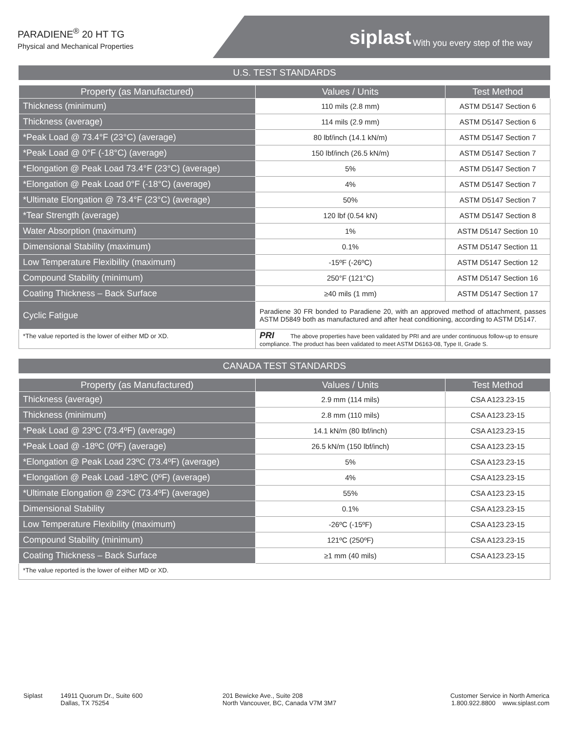PARADIENE<sup>®</sup> 20 HT TG
Physical and Mechanical Properties
siplast With you every step of the way
U.S. TEST STANDARDS
| Property (as Manufactured) | Values / Units | Test Method |
| --- | --- | --- |
| Thickness (minimum) | 110 mils (2.8 mm) | ASTM D5147 Section 6 |
| Thickness (average) | 114 mils (2.9 mm) | ASTM D5147 Section 6 |
| *Peak Load @ 73.4°F (23°C) (average) | 80 lbf/inch (14.1 kN/m) | ASTM D5147 Section 7 |
| *Peak Load @ 0°F (-18°C) (average) | 150 lbf/inch (26.5 kN/m) | ASTM D5147 Section 7 |
| *Elongation @ Peak Load 73.4°F (23°C) (average) | 5% | ASTM D5147 Section 7 |
| *Elongation @ Peak Load 0°F (-18°C) (average) | 4% | ASTM D5147 Section 7 |
| *Ultimate Elongation @ 73.4°F (23°C) (average) | 50% | ASTM D5147 Section 7 |
| *Tear Strength (average) | 120 lbf (0.54 kN) | ASTM D5147 Section 8 |
| Water Absorption (maximum) | 1% | ASTM D5147 Section 10 |
| Dimensional Stability (maximum) | 0.1% | ASTM D5147 Section 11 |
| Low Temperature Flexibility (maximum) | -15ºF (-26ºC) | ASTM D5147 Section 12 |
| Compound Stability (minimum) | 250°F (121°C) | ASTM D5147 Section 16 |
| Coating Thickness – Back Surface | ≥40 mils (1 mm) | ASTM D5147 Section 17 |
| Cyclic Fatigue | Paradiene 30 FR bonded to Paradiene 20, with an approved method of attachment, passes ASTM D5849 both as manufactured and after heat conditioning, according to ASTM D5147. | |
| *The value reported is the lower of either MD or XD. | PRI The above properties have been validated by PRI and are under continuous follow-up to ensure compliance. The product has been validated to meet ASTM D6163-08, Type II, Grade S. | |
CANADA TEST STANDARDS
| Property (as Manufactured) | Values / Units | Test Method |
| --- | --- | --- |
| Thickness (average) | 2.9 mm (114 mils) | CSA A123.23-15 |
| Thickness (minimum) | 2.8 mm (110 mils) | CSA A123.23-15 |
| *Peak Load @ 23ºC (73.4ºF) (average) | 14.1 kN/m (80 lbf/inch) | CSA A123.23-15 |
| *Peak Load @ -18ºC (0ºF) (average) | 26.5 kN/m (150 lbf/inch) | CSA A123.23-15 |
| *Elongation @ Peak Load 23ºC (73.4ºF) (average) | 5% | CSA A123.23-15 |
| *Elongation @ Peak Load -18ºC (0ºF) (average) | 4% | CSA A123.23-15 |
| *Ultimate Elongation @ 23ºC (73.4ºF) (average) | 55% | CSA A123.23-15 |
| Dimensional Stability | 0.1% | CSA A123.23-15 |
| Low Temperature Flexibility (maximum) | -26ºC (-15ºF) | CSA A123.23-15 |
| Compound Stability (minimum) | 121ºC (250ºF) | CSA A123.23-15 |
| Coating Thickness – Back Surface | ≥1 mm (40 mils) | CSA A123.23-15 |
| *The value reported is the lower of either MD or XD. | | |
Siplast 14911 Quorum Dr., Suite 600
Dallas, TX 75254
201 Bewicke Ave., Suite 208
North Vancouver, BC, Canada V7M 3M7
Customer Service in North America
1.800.922.8800 www.siplast.com